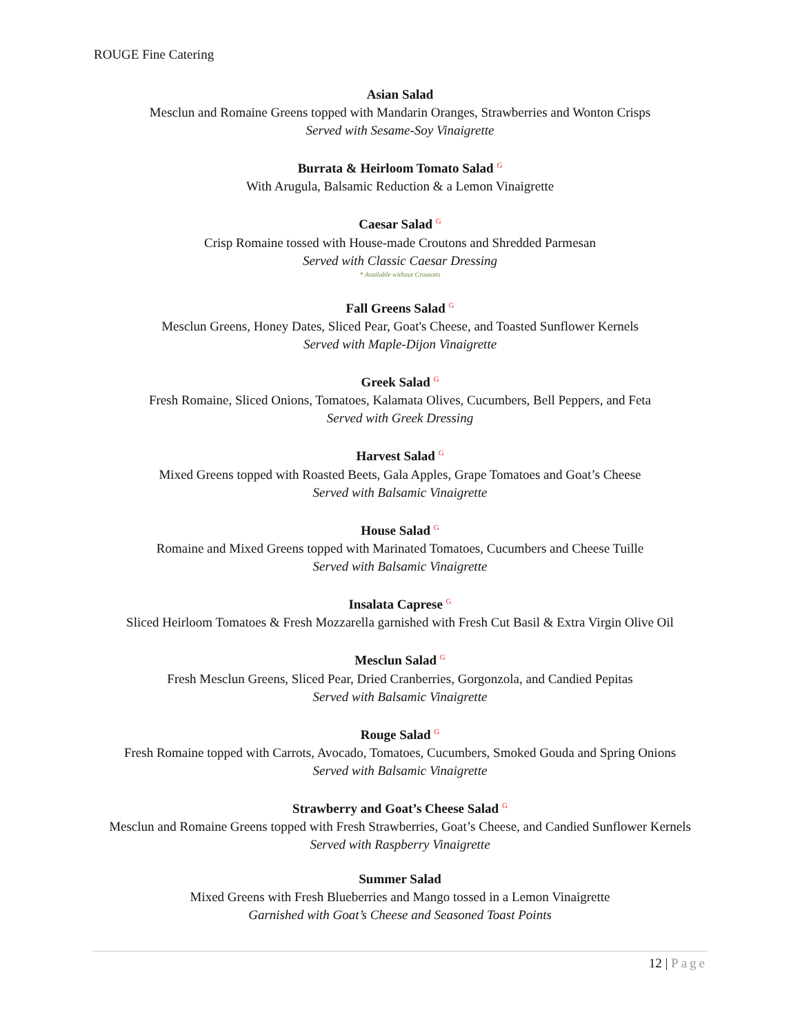ROUGE Fine Catering
Asian Salad
Mesclun and Romaine Greens topped with Mandarin Oranges, Strawberries and Wonton Crisps
Served with Sesame-Soy Vinaigrette
Burrata & Heirloom Tomato Salad <sup>G</sup>
With Arugula, Balsamic Reduction & a Lemon Vinaigrette
Caesar Salad <sup>G</sup>
Crisp Romaine tossed with House-made Croutons and Shredded Parmesan
Served with Classic Caesar Dressing
* Available without Croutons
Fall Greens Salad <sup>G</sup>
Mesclun Greens, Honey Dates, Sliced Pear, Goat's Cheese, and Toasted Sunflower Kernels
Served with Maple-Dijon Vinaigrette
Greek Salad <sup>G</sup>
Fresh Romaine, Sliced Onions, Tomatoes, Kalamata Olives, Cucumbers, Bell Peppers, and Feta
Served with Greek Dressing
Harvest Salad <sup>G</sup>
Mixed Greens topped with Roasted Beets, Gala Apples, Grape Tomatoes and Goat’s Cheese
Served with Balsamic Vinaigrette
House Salad <sup>G</sup>
Romaine and Mixed Greens topped with Marinated Tomatoes, Cucumbers and Cheese Tuille
Served with Balsamic Vinaigrette
Insalata Caprese <sup>G</sup>
Sliced Heirloom Tomatoes & Fresh Mozzarella garnished with Fresh Cut Basil & Extra Virgin Olive Oil
Mesclun Salad <sup>G</sup>
Fresh Mesclun Greens, Sliced Pear, Dried Cranberries, Gorgonzola, and Candied Pepitas
Served with Balsamic Vinaigrette
Rouge Salad <sup>G</sup>
Fresh Romaine topped with Carrots, Avocado, Tomatoes, Cucumbers, Smoked Gouda and Spring Onions
Served with Balsamic Vinaigrette
Strawberry and Goat’s Cheese Salad <sup>G</sup>
Mesclun and Romaine Greens topped with Fresh Strawberries, Goat’s Cheese, and Candied Sunflower Kernels
Served with Raspberry Vinaigrette
Summer Salad
Mixed Greens with Fresh Blueberries and Mango tossed in a Lemon Vinaigrette
Garnished with Goat’s Cheese and Seasoned Toast Points
12 | Page